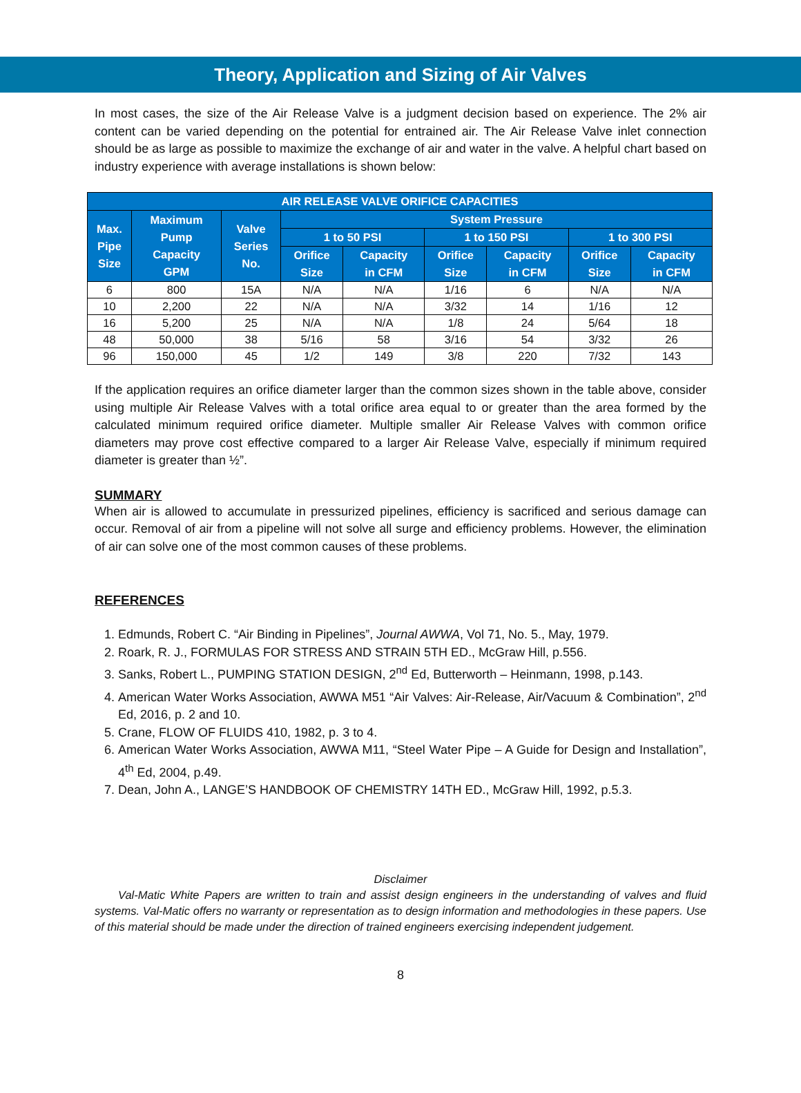Theory, Application and Sizing of Air Valves
In most cases, the size of the Air Release Valve is a judgment decision based on experience. The 2% air content can be varied depending on the potential for entrained air. The Air Release Valve inlet connection should be as large as possible to maximize the exchange of air and water in the valve. A helpful chart based on industry experience with average installations is shown below:
| AIR RELEASE VALVE ORIFICE CAPACITIES | | | | | | | | |
| --- | --- | --- | --- | --- | --- | --- | --- | --- |
| Max. Pipe Size | Maximum Pump Capacity GPM | Valve Series No. | System Pressure | | | | | |
| | | | 1 to 50 PSI | | 1 to 150 PSI | | 1 to 300 PSI | |
| | | | Orifice Size | Capacity in CFM | Orifice Size | Capacity in CFM | Orifice Size | Capacity in CFM |
| 6 | 800 | 15A | N/A | N/A | 1/16 | 6 | N/A | N/A |
| 10 | 2,200 | 22 | N/A | N/A | 3/32 | 14 | 1/16 | 12 |
| 16 | 5,200 | 25 | N/A | N/A | 1/8 | 24 | 5/64 | 18 |
| 48 | 50,000 | 38 | 5/16 | 58 | 3/16 | 54 | 3/32 | 26 |
| 96 | 150,000 | 45 | 1/2 | 149 | 3/8 | 220 | 7/32 | 143 |
If the application requires an orifice diameter larger than the common sizes shown in the table above, consider using multiple Air Release Valves with a total orifice area equal to or greater than the area formed by the calculated minimum required orifice diameter. Multiple smaller Air Release Valves with common orifice diameters may prove cost effective compared to a larger Air Release Valve, especially if minimum required diameter is greater than ½”.
SUMMARY
When air is allowed to accumulate in pressurized pipelines, efficiency is sacrificed and serious damage can occur. Removal of air from a pipeline will not solve all surge and efficiency problems. However, the elimination of air can solve one of the most common causes of these problems.
REFERENCES
1. Edmunds, Robert C. “Air Binding in Pipelines”, Journal AWWA, Vol 71, No. 5., May, 1979.
2. Roark, R. J., FORMULAS FOR STRESS AND STRAIN 5TH ED., McGraw Hill, p.556.
3. Sanks, Robert L., PUMPING STATION DESIGN, 2<sup>nd</sup> Ed, Butterworth – Heinmann, 1998, p.143.
4. American Water Works Association, AWWA M51 “Air Valves: Air-Release, Air/Vacuum & Combination”, 2<sup>nd</sup> Ed, 2016, p. 2 and 10.
5. Crane, FLOW OF FLUIDS 410, 1982, p. 3 to 4.
6. American Water Works Association, AWWA M11, “Steel Water Pipe – A Guide for Design and Installation”, 4<sup>th</sup> Ed, 2004, p.49.
7. Dean, John A., LANGE’S HANDBOOK OF CHEMISTRY 14TH ED., McGraw Hill, 1992, p.5.3.
Disclaimer
Val-Matic White Papers are written to train and assist design engineers in the understanding of valves and fluid systems. Val-Matic offers no warranty or representation as to design information and methodologies in these papers. Use of this material should be made under the direction of trained engineers exercising independent judgement.
8